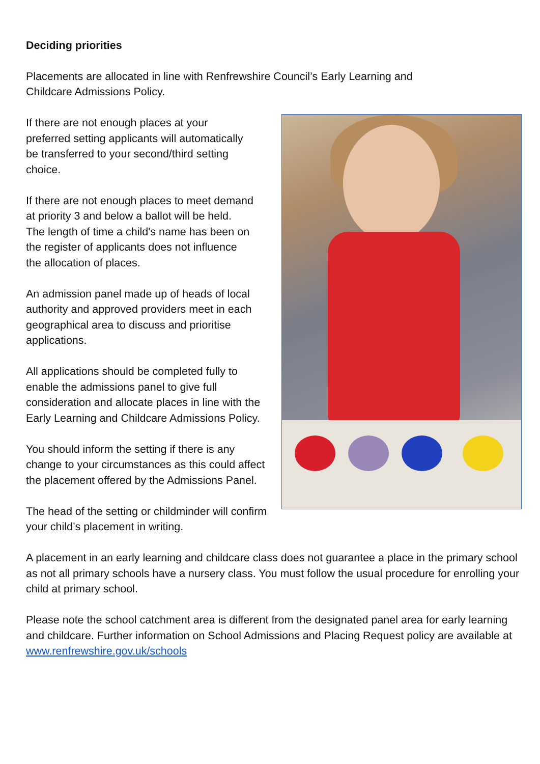Deciding priorities
Placements are allocated in line with Renfrewshire Council’s Early Learning and
Childcare Admissions Policy.
If there are not enough places at your
preferred setting applicants will automatically
be transferred to your second/third setting
choice.
If there are not enough places to meet demand
at priority 3 and below a ballot will be held.
The length of time a child's name has been on
the register of applicants does not influence
the allocation of places.
An admission panel made up of heads of local
authority and approved providers meet in each
geographical area to discuss and prioritise
applications.
All applications should be completed fully to
enable the admissions panel to give full
consideration and allocate places in line with the
Early Learning and Childcare Admissions Policy.
You should inform the setting if there is any
change to your circumstances as this could affect
the placement offered by the Admissions Panel.
The head of the setting or childminder will confirm your child’s placement in writing.
A placement in an early learning and childcare class does not guarantee a place in the primary school as not all primary schools have a nursery class. You must follow the usual procedure for enrolling your child at primary school.
Please note the school catchment area is different from the designated panel area for early learning and childcare. Further information on School Admissions and Placing Request policy are available at www.renfrewshire.gov.uk/schools